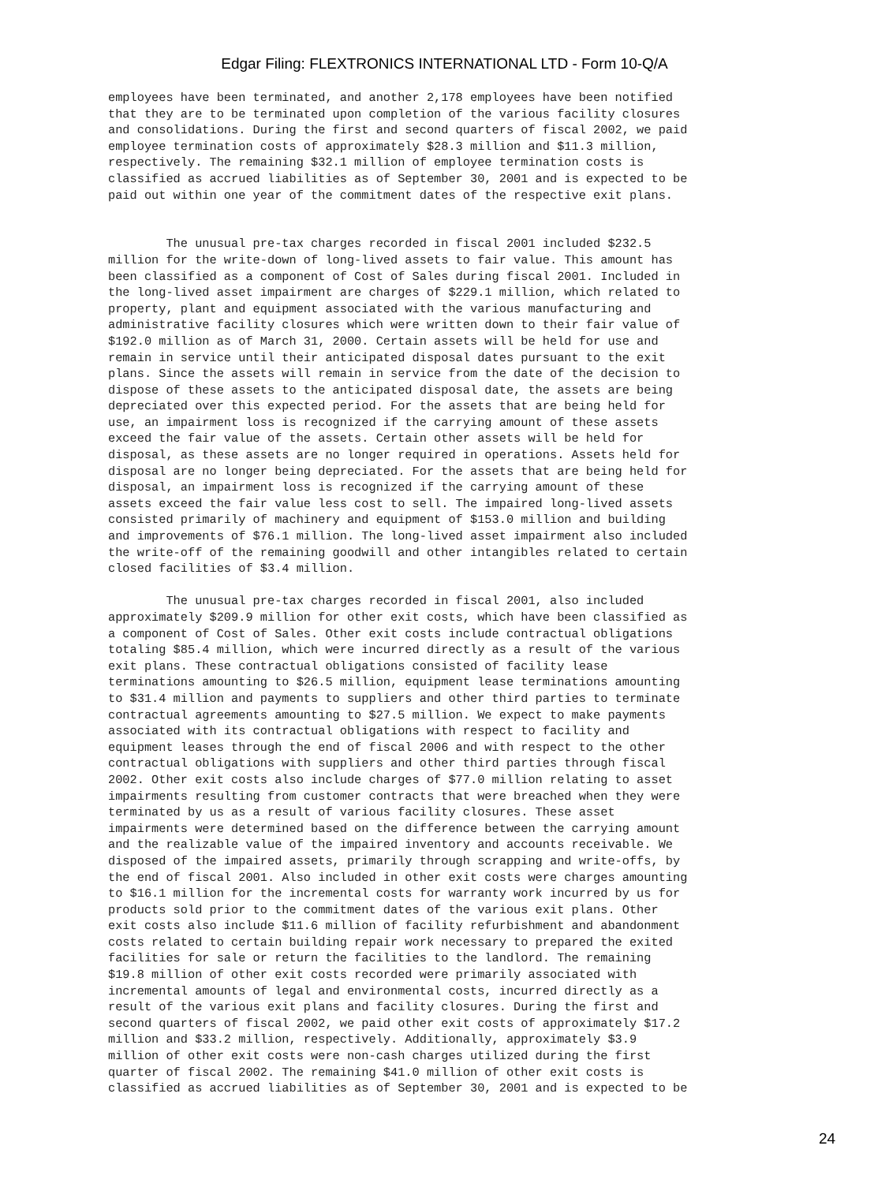Edgar Filing: FLEXTRONICS INTERNATIONAL LTD - Form 10-Q/A
employees have been terminated, and another 2,178 employees have been notified
that they are to be terminated upon completion of the various facility closures
and consolidations. During the first and second quarters of fiscal 2002, we paid
employee termination costs of approximately $28.3 million and $11.3 million,
respectively. The remaining $32.1 million of employee termination costs is
classified as accrued liabilities as of September 30, 2001 and is expected to be
paid out within one year of the commitment dates of the respective exit plans.


        The unusual pre-tax charges recorded in fiscal 2001 included $232.5
million for the write-down of long-lived assets to fair value. This amount has
been classified as a component of Cost of Sales during fiscal 2001. Included in
the long-lived asset impairment are charges of $229.1 million, which related to
property, plant and equipment associated with the various manufacturing and
administrative facility closures which were written down to their fair value of
$192.0 million as of March 31, 2000. Certain assets will be held for use and
remain in service until their anticipated disposal dates pursuant to the exit
plans. Since the assets will remain in service from the date of the decision to
dispose of these assets to the anticipated disposal date, the assets are being
depreciated over this expected period. For the assets that are being held for
use, an impairment loss is recognized if the carrying amount of these assets
exceed the fair value of the assets. Certain other assets will be held for
disposal, as these assets are no longer required in operations. Assets held for
disposal are no longer being depreciated. For the assets that are being held for
disposal, an impairment loss is recognized if the carrying amount of these
assets exceed the fair value less cost to sell. The impaired long-lived assets
consisted primarily of machinery and equipment of $153.0 million and building
and improvements of $76.1 million. The long-lived asset impairment also included
the write-off of the remaining goodwill and other intangibles related to certain
closed facilities of $3.4 million.

        The unusual pre-tax charges recorded in fiscal 2001, also included
approximately $209.9 million for other exit costs, which have been classified as
a component of Cost of Sales. Other exit costs include contractual obligations
totaling $85.4 million, which were incurred directly as a result of the various
exit plans. These contractual obligations consisted of facility lease
terminations amounting to $26.5 million, equipment lease terminations amounting
to $31.4 million and payments to suppliers and other third parties to terminate
contractual agreements amounting to $27.5 million. We expect to make payments
associated with its contractual obligations with respect to facility and
equipment leases through the end of fiscal 2006 and with respect to the other
contractual obligations with suppliers and other third parties through fiscal
2002. Other exit costs also include charges of $77.0 million relating to asset
impairments resulting from customer contracts that were breached when they were
terminated by us as a result of various facility closures. These asset
impairments were determined based on the difference between the carrying amount
and the realizable value of the impaired inventory and accounts receivable. We
disposed of the impaired assets, primarily through scrapping and write-offs, by
the end of fiscal 2001. Also included in other exit costs were charges amounting
to $16.1 million for the incremental costs for warranty work incurred by us for
products sold prior to the commitment dates of the various exit plans. Other
exit costs also include $11.6 million of facility refurbishment and abandonment
costs related to certain building repair work necessary to prepared the exited
facilities for sale or return the facilities to the landlord. The remaining
$19.8 million of other exit costs recorded were primarily associated with
incremental amounts of legal and environmental costs, incurred directly as a
result of the various exit plans and facility closures. During the first and
second quarters of fiscal 2002, we paid other exit costs of approximately $17.2
million and $33.2 million, respectively. Additionally, approximately $3.9
million of other exit costs were non-cash charges utilized during the first
quarter of fiscal 2002. The remaining $41.0 million of other exit costs is
classified as accrued liabilities as of September 30, 2001 and is expected to be
24